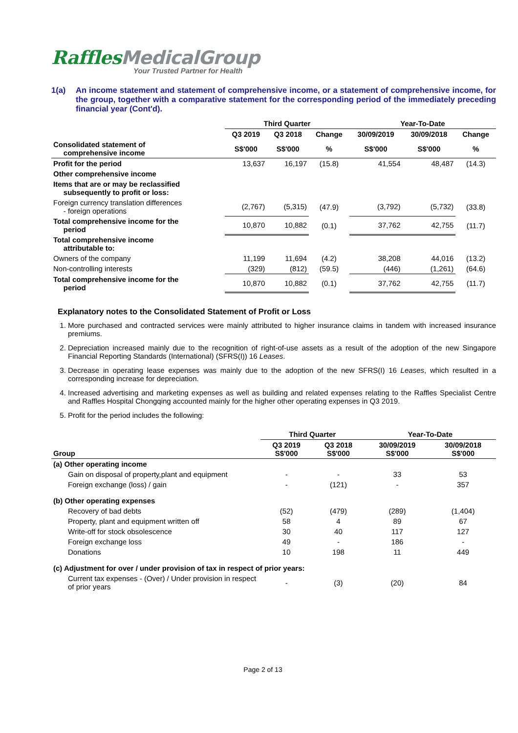Raffles MedicalGroup
Your Trusted Partner for Health
1(a) An income statement and statement of comprehensive income, or a statement of comprehensive income, for the group, together with a comparative statement for the corresponding period of the immediately preceding financial year (Cont'd).
| | Third Quarter | | | Year-To-Date | | |
| --- | --- | --- | --- | --- | --- | --- |
| | Q3 2019 | Q3 2018 | Change | 30/09/2019 | 30/09/2018 | Change |
| Consolidated statement of comprehensive income | S$'000 | S$'000 | % | S$'000 | S$'000 | % |
| Profit for the period | 13,637 | 16,197 | (15.8) | 41,554 | 48,487 | (14.3) |
| Other comprehensive income | | | | | | |
| Items that are or may be reclassified subsequently to profit or loss: | | | | | | |
| Foreign currency translation differences - foreign operations | (2,767) | (5,315) | (47.9) | (3,792) | (5,732) | (33.8) |
| Total comprehensive income for the period | 10,870 | 10,882 | (0.1) | 37,762 | 42,755 | (11.7) |
| Total comprehensive income attributable to: | | | | | | |
| Owners of the company | 11,199 | 11,694 | (4.2) | 38,208 | 44,016 | (13.2) |
| Non-controlling interests | (329) | (812) | (59.5) | (446) | (1,261) | (64.6) |
| Total comprehensive income for the period | 10,870 | 10,882 | (0.1) | 37,762 | 42,755 | (11.7) |
Explanatory notes to the Consolidated Statement of Profit or Loss
1. More purchased and contracted services were mainly attributed to higher insurance claims in tandem with increased insurance premiums.
2. Depreciation increased mainly due to the recognition of right-of-use assets as a result of the adoption of the new Singapore Financial Reporting Standards (International) (SFRS(I)) 16 Leases.
3. Decrease in operating lease expenses was mainly due to the adoption of the new SFRS(I) 16 Leases, which resulted in a corresponding increase for depreciation.
4. Increased advertising and marketing expenses as well as building and related expenses relating to the Raffles Specialist Centre and Raffles Hospital Chongqing accounted mainly for the higher other operating expenses in Q3 2019.
5. Profit for the period includes the following:
| | Third Quarter | | Year-To-Date | |
| --- | --- | --- | --- | --- |
| Group | Q3 2019 S$'000 | Q3 2018 S$'000 | 30/09/2019 S$'000 | 30/09/2018 S$'000 |
| (a) Other operating income | | | | |
| Gain on disposal of property,plant and equipment | - | - | 33 | 53 |
| Foreign exchange (loss) / gain | - | (121) | - | 357 |
| (b) Other operating expenses | | | | |
| Recovery of bad debts | (52) | (479) | (289) | (1,404) |
| Property, plant and equipment written off | 58 | 4 | 89 | 67 |
| Write-off for stock obsolescence | 30 | 40 | 117 | 127 |
| Foreign exchange loss | 49 | - | 186 | - |
| Donations | 10 | 198 | 11 | 449 |
| (c) Adjustment for over / under provision of tax in respect of prior years: | | | | |
| Current tax expenses - (Over) / Under provision in respect of prior years | - | (3) | (20) | 84 |
Page 2 of 13